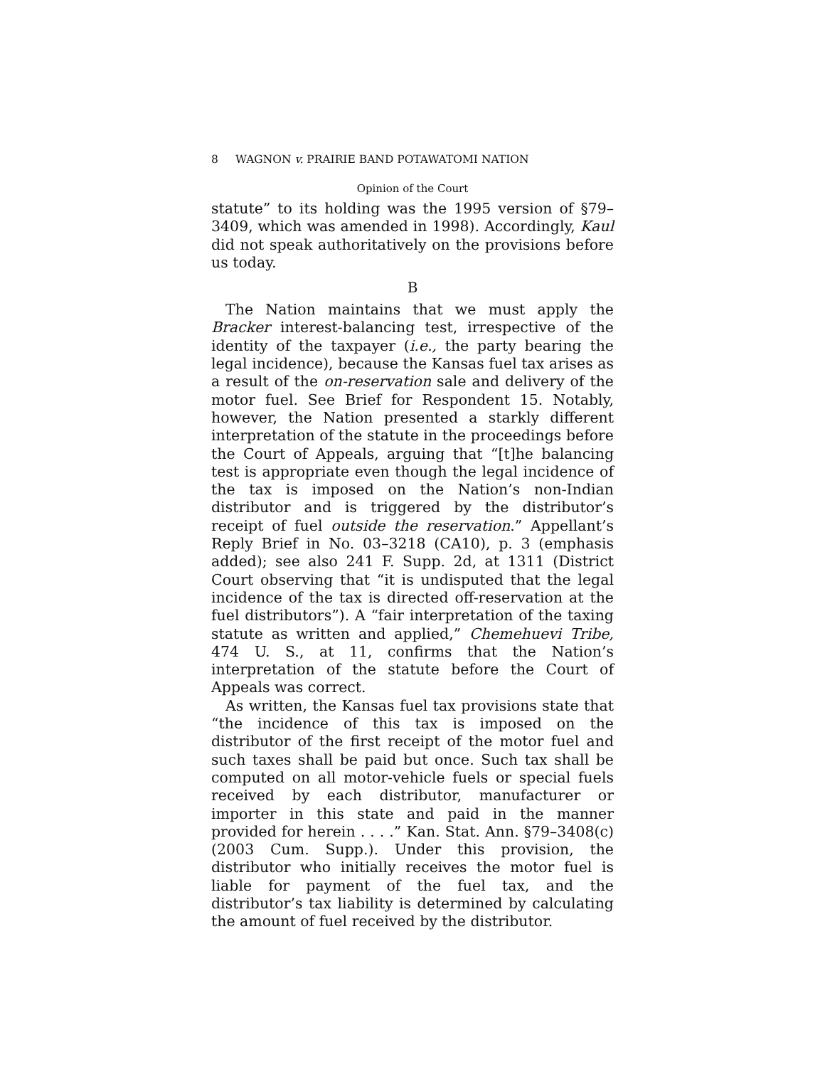8 WAGNON v. PRAIRIE BAND POTAWATOMI NATION
Opinion of the Court
statute” to its holding was the 1995 version of §79–3409, which was amended in 1998). Accordingly, Kaul did not speak authoritatively on the provisions before us today.
B
The Nation maintains that we must apply the Bracker interest-balancing test, irrespective of the identity of the taxpayer (i.e., the party bearing the legal incidence), because the Kansas fuel tax arises as a result of the on-reservation sale and delivery of the motor fuel. See Brief for Respondent 15. Notably, however, the Nation presented a starkly different interpretation of the statute in the proceedings before the Court of Appeals, arguing that “[t]he balancing test is appropriate even though the legal incidence of the tax is imposed on the Nation’s non-Indian distributor and is triggered by the distributor’s receipt of fuel outside the reservation.” Appellant’s Reply Brief in No. 03–3218 (CA10), p. 3 (emphasis added); see also 241 F. Supp. 2d, at 1311 (District Court observing that “it is undisputed that the legal incidence of the tax is directed off-reservation at the fuel distributors”). A “fair interpretation of the taxing statute as written and applied,” Chemehuevi Tribe, 474 U. S., at 11, confirms that the Nation’s interpretation of the statute before the Court of Appeals was correct.
As written, the Kansas fuel tax provisions state that “the incidence of this tax is imposed on the distributor of the first receipt of the motor fuel and such taxes shall be paid but once. Such tax shall be computed on all motor-vehicle fuels or special fuels received by each distributor, manufacturer or importer in this state and paid in the manner provided for herein . . . .” Kan. Stat. Ann. §79–3408(c) (2003 Cum. Supp.). Under this provision, the distributor who initially receives the motor fuel is liable for payment of the fuel tax, and the distributor’s tax liability is determined by calculating the amount of fuel received by the distributor.